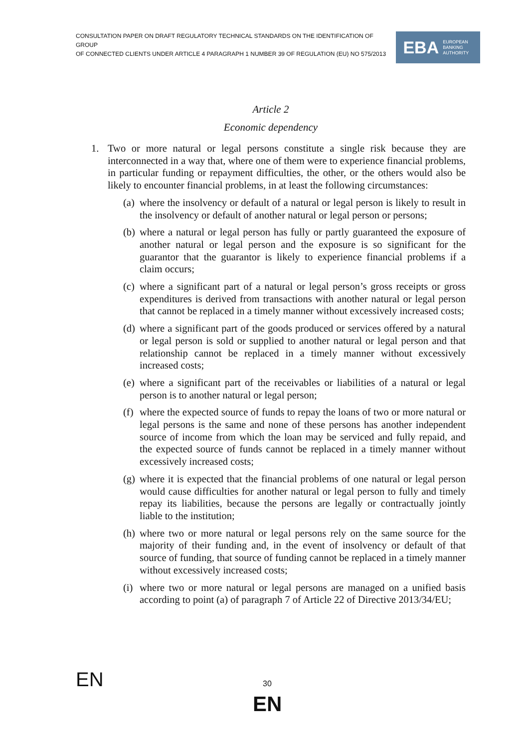CONSULTATION PAPER ON DRAFT REGULATORY TECHNICAL STANDARDS ON THE IDENTIFICATION OF GROUP
OF CONNECTED CLIENTS UNDER ARTICLE 4 PARAGRAPH 1 NUMBER 39 OF REGULATION (EU) NO 575/2013
EBA EUROPEAN
BANKING
AUTHORITY
Article 2
Economic dependency
1. Two or more natural or legal persons constitute a single risk because they are interconnected in a way that, where one of them were to experience financial problems, in particular funding or repayment difficulties, the other, or the others would also be likely to encounter financial problems, in at least the following circumstances:
(a)
where the insolvency or default of a natural or legal person is likely to result in the insolvency or default of another natural or legal person or persons;
(b)
where a natural or legal person has fully or partly guaranteed the exposure of another natural or legal person and the exposure is so significant for the guarantor that the guarantor is likely to experience financial problems if a claim occurs;
(c)
where a significant part of a natural or legal person’s gross receipts or gross expenditures is derived from transactions with another natural or legal person that cannot be replaced in a timely manner without excessively increased costs;
(d)
where a significant part of the goods produced or services offered by a natural or legal person is sold or supplied to another natural or legal person and that relationship cannot be replaced in a timely manner without excessively increased costs;
(e)
where a significant part of the receivables or liabilities of a natural or legal person is to another natural or legal person;
(f)
where the expected source of funds to repay the loans of two or more natural or legal persons is the same and none of these persons has another independent source of income from which the loan may be serviced and fully repaid, and the expected source of funds cannot be replaced in a timely manner without excessively increased costs;
(g)
where it is expected that the financial problems of one natural or legal person would cause difficulties for another natural or legal person to fully and timely repay its liabilities, because the persons are legally or contractually jointly liable to the institution;
(h)
where two or more natural or legal persons rely on the same source for the majority of their funding and, in the event of insolvency or default of that source of funding, that source of funding cannot be replaced in a timely manner without excessively increased costs;
(i)
where two or more natural or legal persons are managed on a unified basis according to point (a) of paragraph 7 of Article 22 of Directive 2013/34/EU;
EN 30
EN